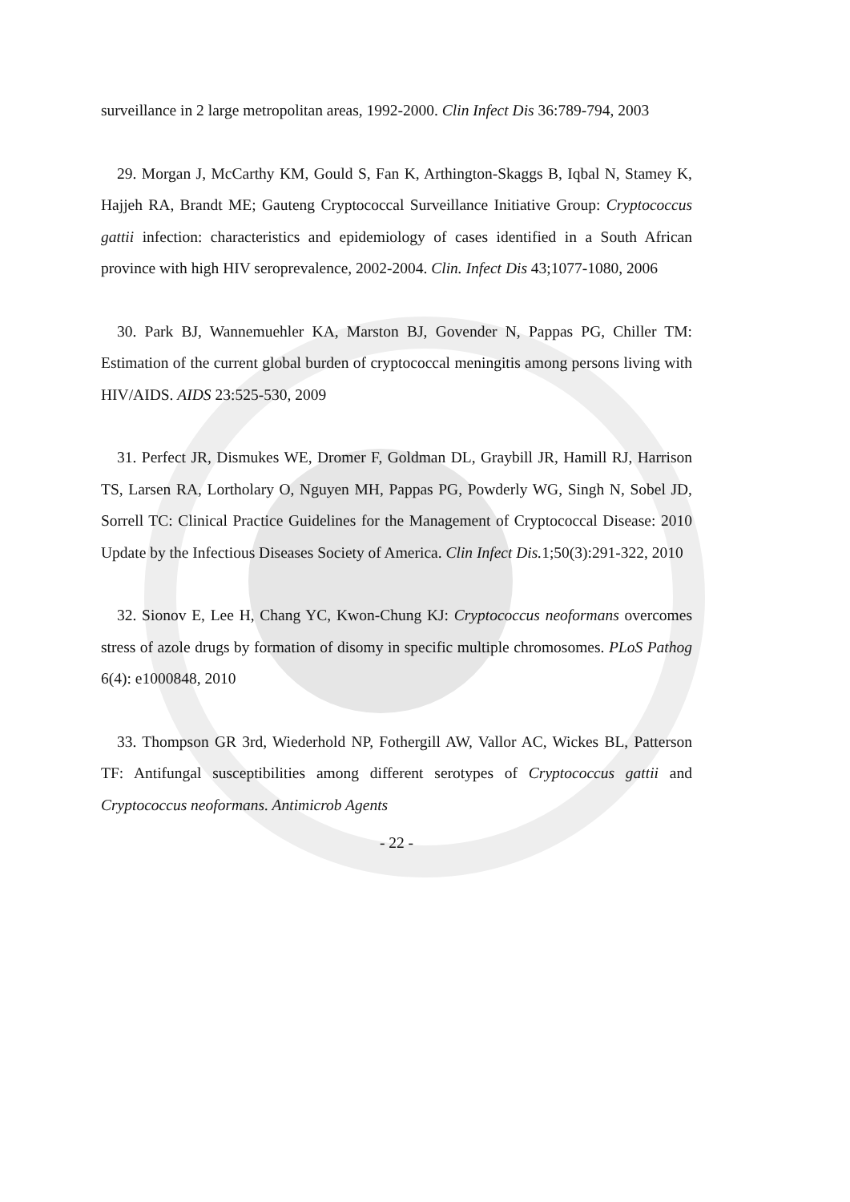surveillance in 2 large metropolitan areas, 1992-2000. Clin Infect Dis 36:789-794, 2003
29. Morgan J, McCarthy KM, Gould S, Fan K, Arthington-Skaggs B, Iqbal N, Stamey K, Hajjeh RA, Brandt ME; Gauteng Cryptococcal Surveillance Initiative Group: Cryptococcus gattii infection: characteristics and epidemiology of cases identified in a South African province with high HIV seroprevalence, 2002-2004. Clin. Infect Dis 43;1077-1080, 2006
30. Park BJ, Wannemuehler KA, Marston BJ, Govender N, Pappas PG, Chiller TM: Estimation of the current global burden of cryptococcal meningitis among persons living with HIV/AIDS. AIDS 23:525-530, 2009
31. Perfect JR, Dismukes WE, Dromer F, Goldman DL, Graybill JR, Hamill RJ, Harrison TS, Larsen RA, Lortholary O, Nguyen MH, Pappas PG, Powderly WG, Singh N, Sobel JD, Sorrell TC: Clinical Practice Guidelines for the Management of Cryptococcal Disease: 2010 Update by the Infectious Diseases Society of America. Clin Infect Dis. 1;50(3):291-322, 2010
32. Sionov E, Lee H, Chang YC, Kwon-Chung KJ: Cryptococcus neoformans overcomes stress of azole drugs by formation of disomy in specific multiple chromosomes. PLoS Pathog 6(4): e1000848, 2010
33. Thompson GR 3rd, Wiederhold NP, Fothergill AW, Vallor AC, Wickes BL, Patterson TF: Antifungal susceptibilities among different serotypes of Cryptococcus gattii and Cryptococcus neoformans. Antimicrob Agents
- 22 -